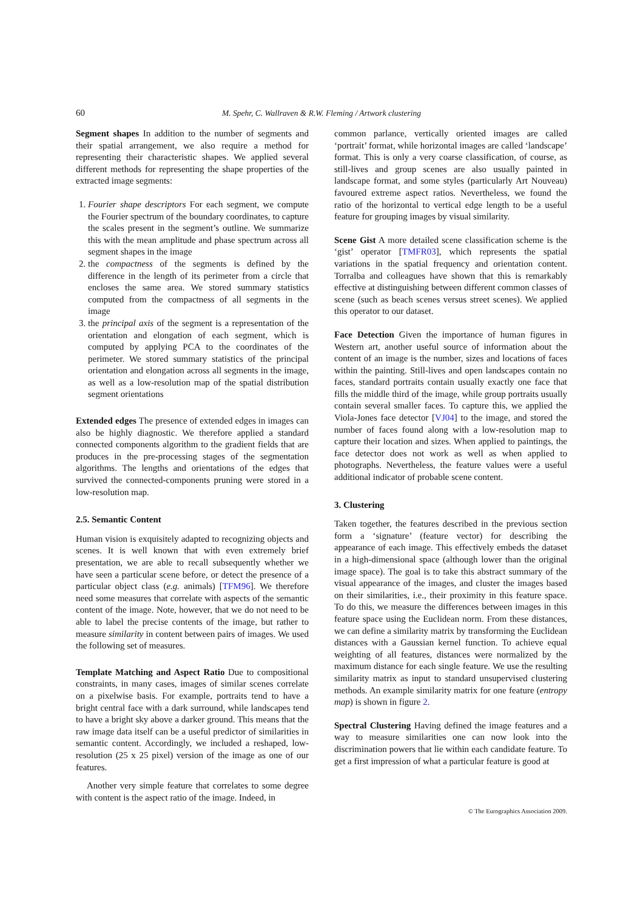60 M. Spehr, C. Wallraven & R.W. Fleming / Artwork clustering
Segment shapes In addition to the number of segments and their spatial arrangement, we also require a method for representing their characteristic shapes. We applied several different methods for representing the shape properties of the extracted image segments:
1. Fourier shape descriptors For each segment, we compute the Fourier spectrum of the boundary coordinates, to capture the scales present in the segment’s outline. We summarize this with the mean amplitude and phase spectrum across all segment shapes in the image
2. the compactness of the segments is defined by the difference in the length of its perimeter from a circle that encloses the same area. We stored summary statistics computed from the compactness of all segments in the image
3. the principal axis of the segment is a representation of the orientation and elongation of each segment, which is computed by applying PCA to the coordinates of the perimeter. We stored summary statistics of the principal orientation and elongation across all segments in the image, as well as a low-resolution map of the spatial distribution segment orientations
Extended edges The presence of extended edges in images can also be highly diagnostic. We therefore applied a standard connected components algorithm to the gradient fields that are produces in the pre-processing stages of the segmentation algorithms. The lengths and orientations of the edges that survived the connected-components pruning were stored in a low-resolution map.
2.5. Semantic Content
Human vision is exquisitely adapted to recognizing objects and scenes. It is well known that with even extremely brief presentation, we are able to recall subsequently whether we have seen a particular scene before, or detect the presence of a particular object class (e.g. animals) [TFM96]. We therefore need some measures that correlate with aspects of the semantic content of the image. Note, however, that we do not need to be able to label the precise contents of the image, but rather to measure similarity in content between pairs of images. We used the following set of measures.
Template Matching and Aspect Ratio Due to compositional constraints, in many cases, images of similar scenes correlate on a pixelwise basis. For example, portraits tend to have a bright central face with a dark surround, while landscapes tend to have a bright sky above a darker ground. This means that the raw image data itself can be a useful predictor of similarities in semantic content. Accordingly, we included a reshaped, low-resolution (25 x 25 pixel) version of the image as one of our features.
Another very simple feature that correlates to some degree with content is the aspect ratio of the image. Indeed, in
common parlance, vertically oriented images are called ‘portrait’ format, while horizontal images are called ‘landscape’ format. This is only a very coarse classification, of course, as still-lives and group scenes are also usually painted in landscape format, and some styles (particularly Art Nouveau) favoured extreme aspect ratios. Nevertheless, we found the ratio of the horizontal to vertical edge length to be a useful feature for grouping images by visual similarity.
Scene Gist A more detailed scene classification scheme is the ‘gist’ operator [TMFR03], which represents the spatial variations in the spatial frequency and orientation content. Torralba and colleagues have shown that this is remarkably effective at distinguishing between different common classes of scene (such as beach scenes versus street scenes). We applied this operator to our dataset.
Face Detection Given the importance of human figures in Western art, another useful source of information about the content of an image is the number, sizes and locations of faces within the painting. Still-lives and open landscapes contain no faces, standard portraits contain usually exactly one face that fills the middle third of the image, while group portraits usually contain several smaller faces. To capture this, we applied the Viola-Jones face detector [VJ04] to the image, and stored the number of faces found along with a low-resolution map to capture their location and sizes. When applied to paintings, the face detector does not work as well as when applied to photographs. Nevertheless, the feature values were a useful additional indicator of probable scene content.
3. Clustering
Taken together, the features described in the previous section form a ‘signature’ (feature vector) for describing the appearance of each image. This effectively embeds the dataset in a high-dimensional space (although lower than the original image space). The goal is to take this abstract summary of the visual appearance of the images, and cluster the images based on their similarities, i.e., their proximity in this feature space. To do this, we measure the differences between images in this feature space using the Euclidean norm. From these distances, we can define a similarity matrix by transforming the Euclidean distances with a Gaussian kernel function. To achieve equal weighting of all features, distances were normalized by the maximum distance for each single feature. We use the resulting similarity matrix as input to standard unsupervised clustering methods. An example similarity matrix for one feature (entropy map) is shown in figure 2.
Spectral Clustering Having defined the image features and a way to measure similarities one can now look into the discrimination powers that lie within each candidate feature. To get a first impression of what a particular feature is good at
© The Eurographics Association 2009.